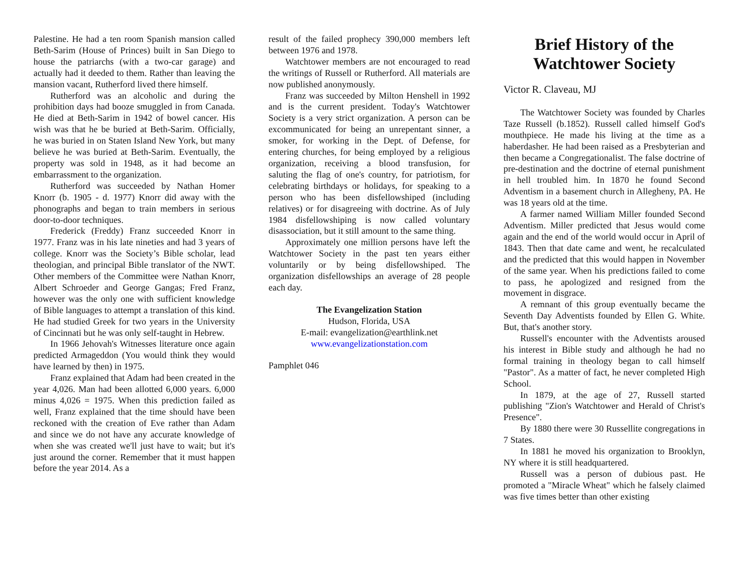Palestine. He had a ten room Spanish mansion called Beth-Sarim (House of Princes) built in San Diego to house the patriarchs (with a two-car garage) and actually had it deeded to them. Rather than leaving the mansion vacant, Rutherford lived there himself.
Rutherford was an alcoholic and during the prohibition days had booze smuggled in from Canada. He died at Beth-Sarim in 1942 of bowel cancer. His wish was that he be buried at Beth-Sarim. Officially, he was buried in on Staten Island New York, but many believe he was buried at Beth-Sarim. Eventually, the property was sold in 1948, as it had become an embarrassment to the organization.
Rutherford was succeeded by Nathan Homer Knorr (b. 1905 - d. 1977) Knorr did away with the phonographs and began to train members in serious door-to-door techniques.
Frederick (Freddy) Franz succeeded Knorr in 1977. Franz was in his late nineties and had 3 years of college. Knorr was the Society’s Bible scholar, lead theologian, and principal Bible translator of the NWT. Other members of the Committee were Nathan Knorr, Albert Schroeder and George Gangas; Fred Franz, however was the only one with sufficient knowledge of Bible languages to attempt a translation of this kind. He had studied Greek for two years in the University of Cincinnati but he was only self-taught in Hebrew.
In 1966 Jehovah's Witnesses literature once again predicted Armageddon (You would think they would have learned by then) in 1975.
Franz explained that Adam had been created in the year 4,026. Man had been allotted 6,000 years. 6,000 minus 4,026 = 1975. When this prediction failed as well, Franz explained that the time should have been reckoned with the creation of Eve rather than Adam and since we do not have any accurate knowledge of when she was created we'll just have to wait; but it's just around the corner. Remember that it must happen before the year 2014. As a
result of the failed prophecy 390,000 members left between 1976 and 1978.
Watchtower members are not encouraged to read the writings of Russell or Rutherford. All materials are now published anonymously.
Franz was succeeded by Milton Henshell in 1992 and is the current president. Today's Watchtower Society is a very strict organization. A person can be excommunicated for being an unrepentant sinner, a smoker, for working in the Dept. of Defense, for entering churches, for being employed by a religious organization, receiving a blood transfusion, for saluting the flag of one's country, for patriotism, for celebrating birthdays or holidays, for speaking to a person who has been disfellowshiped (including relatives) or for disagreeing with doctrine. As of July 1984 disfellowshiping is now called voluntary disassociation, but it still amount to the same thing.
Approximately one million persons have left the Watchtower Society in the past ten years either voluntarily or by being disfellowshiped. The organization disfellowships an average of 28 people each day.
The Evangelization Station
Hudson, Florida, USA
E-mail: evangelization@earthlink.net
www.evangelizationstation.com
Pamphlet 046
Brief History of the Watchtower Society
Victor R. Claveau, MJ
The Watchtower Society was founded by Charles Taze Russell (b.1852). Russell called himself God's mouthpiece. He made his living at the time as a haberdasher. He had been raised as a Presbyterian and then became a Congregationalist. The false doctrine of pre-destination and the doctrine of eternal punishment in hell troubled him. In 1870 he found Second Adventism in a basement church in Allegheny, PA. He was 18 years old at the time.
A farmer named William Miller founded Second Adventism. Miller predicted that Jesus would come again and the end of the world would occur in April of 1843. Then that date came and went, he recalculated and the predicted that this would happen in November of the same year. When his predictions failed to come to pass, he apologized and resigned from the movement in disgrace.
A remnant of this group eventually became the Seventh Day Adventists founded by Ellen G. White. But, that's another story.
Russell's encounter with the Adventists aroused his interest in Bible study and although he had no formal training in theology began to call himself "Pastor". As a matter of fact, he never completed High School.
In 1879, at the age of 27, Russell started publishing "Zion's Watchtower and Herald of Christ's Presence".
By 1880 there were 30 Russellite congregations in 7 States.
In 1881 he moved his organization to Brooklyn, NY where it is still headquartered.
Russell was a person of dubious past. He promoted a "Miracle Wheat" which he falsely claimed was five times better than other existing